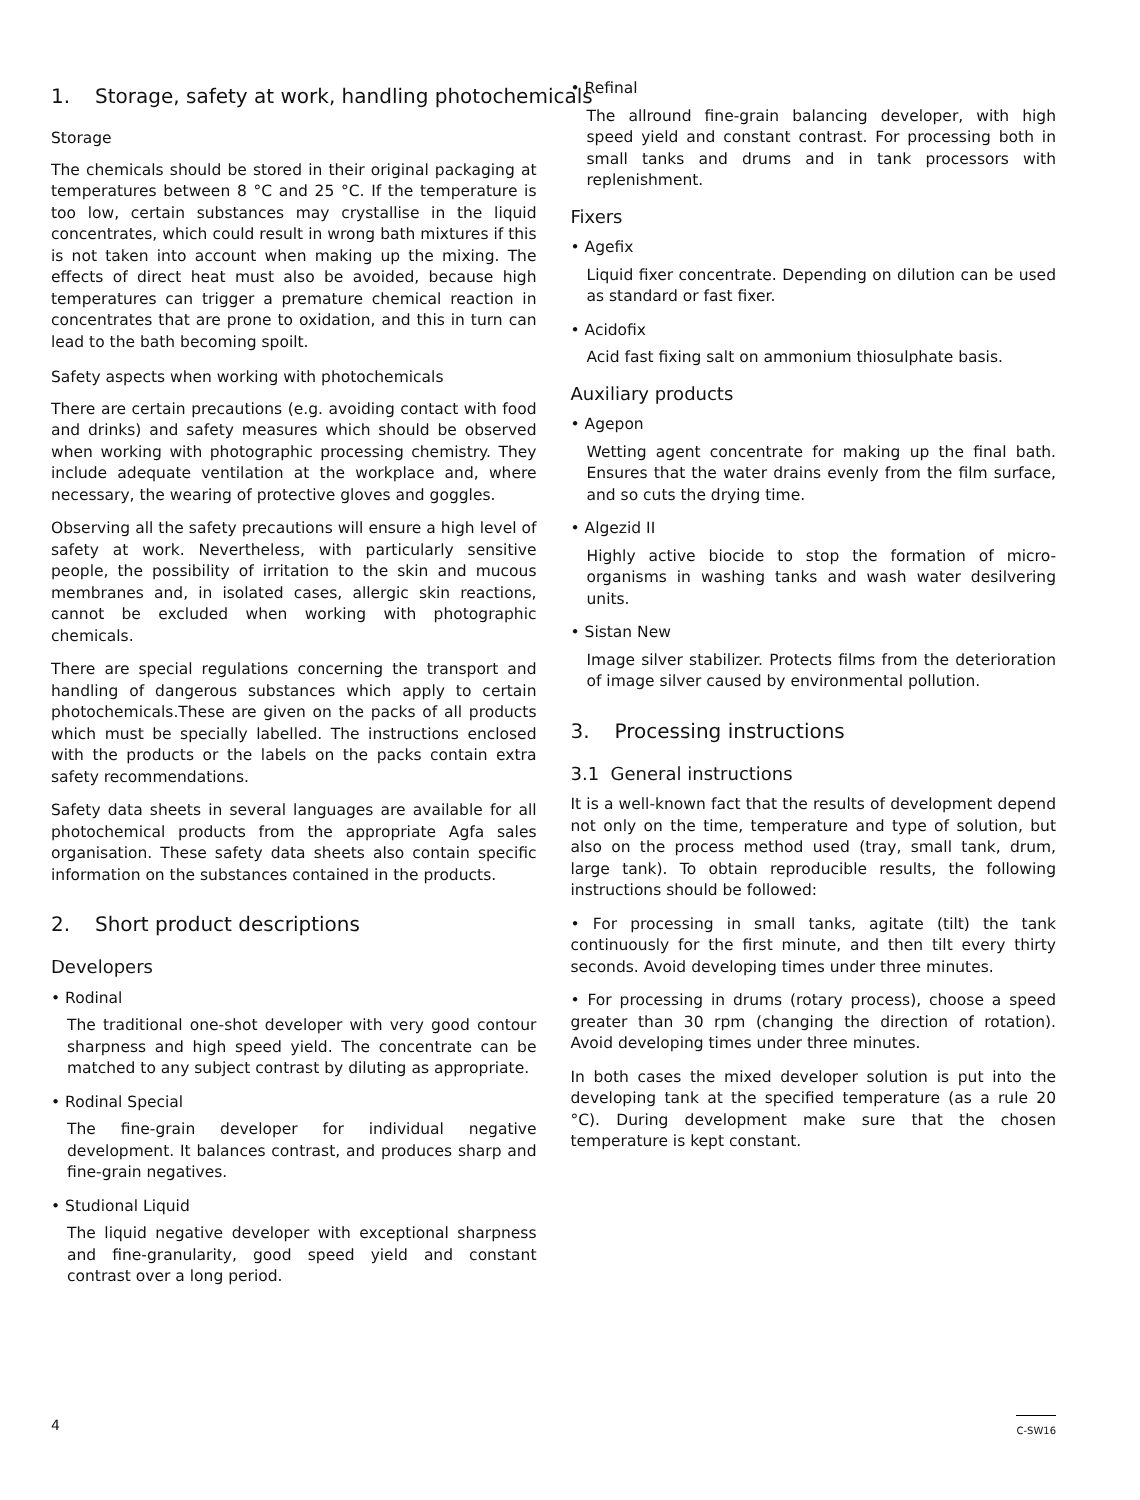1. Storage, safety at work, handling photochemicals
Storage
The chemicals should be stored in their original packaging at temperatures between 8 °C and 25 °C. If the temperature is too low, certain substances may crystallise in the liquid concentrates, which could result in wrong bath mixtures if this is not taken into account when making up the mixing. The effects of direct heat must also be avoided, because high temperatures can trigger a premature chemical reaction in concentrates that are prone to oxidation, and this in turn can lead to the bath becoming spoilt.
Safety aspects when working with photochemicals
There are certain precautions (e.g. avoiding contact with food and drinks) and safety measures which should be observed when working with photographic processing chemistry. They include adequate ventilation at the workplace and, where necessary, the wearing of protective gloves and goggles.
Observing all the safety precautions will ensure a high level of safety at work. Nevertheless, with particularly sensitive people, the possibility of irritation to the skin and mucous membranes and, in isolated cases, allergic skin reactions, cannot be excluded when working with photographic chemicals.
There are special regulations concerning the transport and handling of dangerous substances which apply to certain photochemicals.These are given on the packs of all products which must be specially labelled. The instructions enclosed with the products or the labels on the packs contain extra safety recommendations.
Safety data sheets in several languages are available for all photochemical products from the appropriate Agfa sales organisation. These safety data sheets also contain specific information on the substances contained in the products.
2. Short product descriptions
Developers
• Rodinal
The traditional one-shot developer with very good contour sharpness and high speed yield. The concentrate can be matched to any subject contrast by diluting as appropriate.
• Rodinal Special
The fine-grain developer for individual negative development. It balances contrast, and produces sharp and fine-grain negatives.
• Studional Liquid
The liquid negative developer with exceptional sharpness and fine-granularity, good speed yield and constant contrast over a long period.
• Refinal
The allround fine-grain balancing developer, with high speed yield and constant contrast. For processing both in small tanks and drums and in tank processors with replenishment.
Fixers
• Agefix
Liquid fixer concentrate. Depending on dilution can be used as standard or fast fixer.
• Acidofix
Acid fast fixing salt on ammonium thiosulphate basis.
Auxiliary products
• Agepon
Wetting agent concentrate for making up the final bath. Ensures that the water drains evenly from the film surface, and so cuts the drying time.
• Algezid II
Highly active biocide to stop the formation of micro-organisms in washing tanks and wash water desilvering units.
• Sistan New
Image silver stabilizer. Protects films from the deterioration of image silver caused by environmental pollution.
3. Processing instructions
3.1 General instructions
It is a well-known fact that the results of development depend not only on the time, temperature and type of solution, but also on the process method used (tray, small tank, drum, large tank). To obtain reproducible results, the following instructions should be followed:
• For processing in small tanks, agitate (tilt) the tank continuously for the first minute, and then tilt every thirty seconds. Avoid developing times under three minutes.
• For processing in drums (rotary process), choose a speed greater than 30 rpm (changing the direction of rotation). Avoid developing times under three minutes.
In both cases the mixed developer solution is put into the developing tank at the specified temperature (as a rule 20 °C). During development make sure that the chosen temperature is kept constant.
4 C-SW16